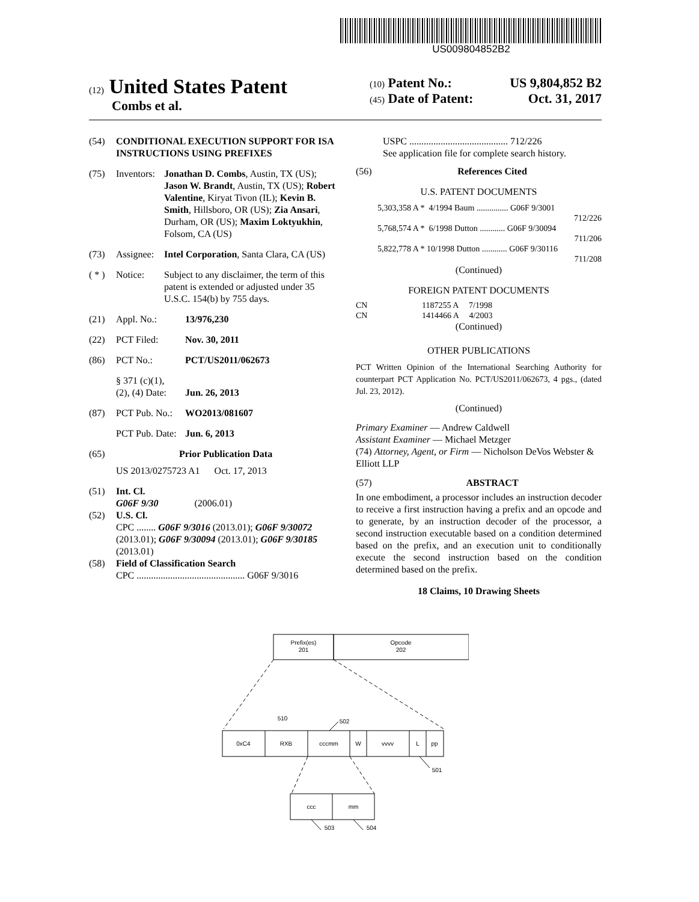US009804852B2
(12) United States Patent
Combs et al.
(10) Patent No.: US 9,804,852 B2
(45) Date of Patent: Oct. 31, 2017
(54) CONDITIONAL EXECUTION SUPPORT FOR ISA INSTRUCTIONS USING PREFIXES
(75) Inventors: Jonathan D. Combs, Austin, TX (US); Jason W. Brandt, Austin, TX (US); Robert Valentine, Kiryat Tivon (IL); Kevin B. Smith, Hillsboro, OR (US); Zia Ansari, Durham, OR (US); Maxim Loktyukhin, Folsom, CA (US)
(73) Assignee: Intel Corporation, Santa Clara, CA (US)
( * ) Notice: Subject to any disclaimer, the term of this patent is extended or adjusted under 35 U.S.C. 154(b) by 755 days.
(21) Appl. No.: 13/976,230
(22) PCT Filed: Nov. 30, 2011
(86) PCT No.: PCT/US2011/062673
§ 371 (c)(1),
(2), (4) Date:
Jun. 26, 2013
(87) PCT Pub. No.: WO2013/081607
PCT Pub. Date: Jun. 6, 2013
(65) Prior Publication Data
US 2013/0275723 A1 Oct. 17, 2013
(51) Int. Cl.
G06F 9/30 (2006.01)
(52) U.S. Cl.
CPC ........ G06F 9/3016 (2013.01); G06F 9/30072 (2013.01); G06F 9/30094 (2013.01); G06F 9/30185 (2013.01)
(58) Field of Classification Search
CPC ............................................. G06F 9/3016
USPC ......................................... 712/226
See application file for complete search history.
(56) References Cited
U.S. PATENT DOCUMENTS
5,303,358 A * 4/1994 Baum ............... G06F 9/3001
712/226
5,768,574 A * 6/1998 Dutton ............ G06F 9/30094
711/206
5,822,778 A * 10/1998 Dutton ............ G06F 9/30116
711/208
(Continued)
FOREIGN PATENT DOCUMENTS
CN 1187255 A 7/1998
CN 1414466 A 4/2003
(Continued)
OTHER PUBLICATIONS
PCT Written Opinion of the International Searching Authority for counterpart PCT Application No. PCT/US2011/062673, 4 pgs., (dated Jul. 23, 2012).
(Continued)
Primary Examiner — Andrew Caldwell
Assistant Examiner — Michael Metzger
(74) Attorney, Agent, or Firm — Nicholson DeVos Webster & Elliott LLP
(57) ABSTRACT
In one embodiment, a processor includes an instruction decoder to receive a first instruction having a prefix and an opcode and to generate, by an instruction decoder of the processor, a second instruction executable based on a condition determined based on the prefix, and an execution unit to conditionally execute the second instruction based on the condition determined based on the prefix.
18 Claims, 10 Drawing Sheets
Prefix(es)
201
Opcode
202
510
502
0xC4
RXB
cccmm
W
vvvv
L
pp
501
ccc
mm
503
504